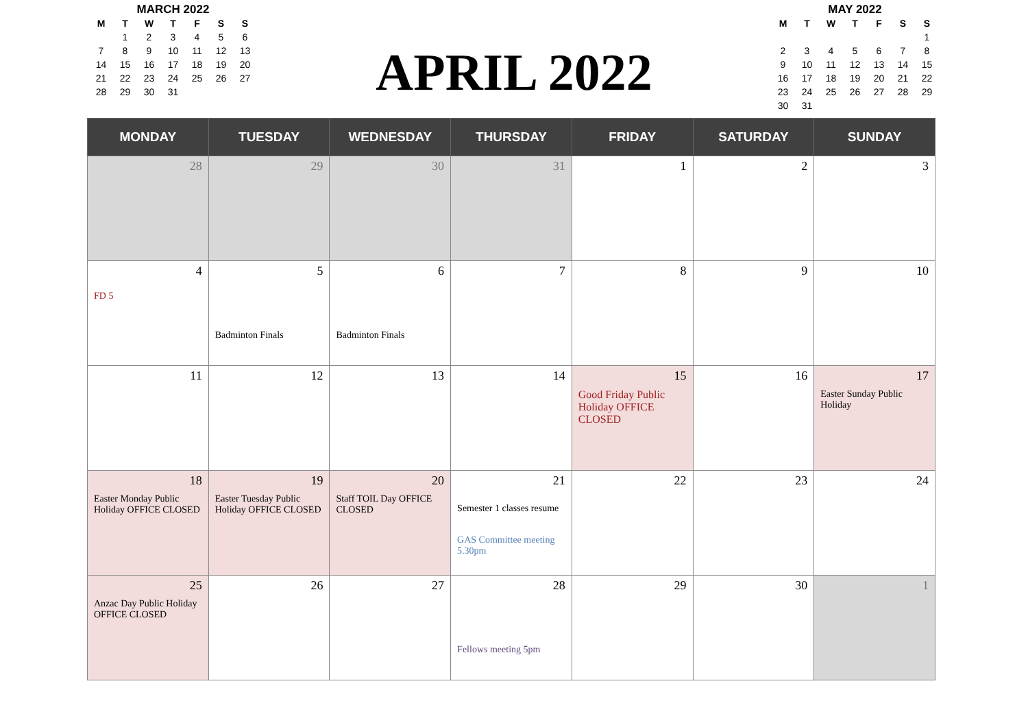MARCH 2022
| M | T | W | T | F | S | S |
| --- | --- | --- | --- | --- | --- | --- |
| | 1 | 2 | 3 | 4 | 5 | 6 |
| 7 | 8 | 9 | 10 | 11 | 12 | 13 |
| 14 | 15 | 16 | 17 | 18 | 19 | 20 |
| 21 | 22 | 23 | 24 | 25 | 26 | 27 |
| 28 | 29 | 30 | 31 | | | |
APRIL 2022
MAY 2022
| M | T | W | T | F | S | S |
| --- | --- | --- | --- | --- | --- | --- |
| | | | | | | 1 |
| 2 | 3 | 4 | 5 | 6 | 7 | 8 |
| 9 | 10 | 11 | 12 | 13 | 14 | 15 |
| 16 | 17 | 18 | 19 | 20 | 21 | 22 |
| 23 | 24 | 25 | 26 | 27 | 28 | 29 |
| 30 | 31 | | | | | |
| MONDAY | TUESDAY | WEDNESDAY | THURSDAY | FRIDAY | SATURDAY | SUNDAY |
| --- | --- | --- | --- | --- | --- | --- |
| 28 | 29 | 30 | 31 | 1 | 2 | 3 |
| 4 FD 5 | 5 Badminton Finals | 6 Badminton Finals | 7 | 8 | 9 | 10 |
| 11 | 12 | 13 | 14 | 15 Good Friday Public Holiday OFFICE CLOSED | 16 | 17 Easter Sunday Public Holiday |
| 18 Easter Monday Public Holiday OFFICE CLOSED | 19 Easter Tuesday Public Holiday OFFICE CLOSED | 20 Staff TOIL Day OFFICE CLOSED | 21 Semester 1 classes resume GAS Committee meeting 5.30pm | 22 | 23 | 24 |
| 25 Anzac Day Public Holiday OFFICE CLOSED | 26 | 27 | 28 Fellows meeting 5pm | 29 | 30 | 1 |